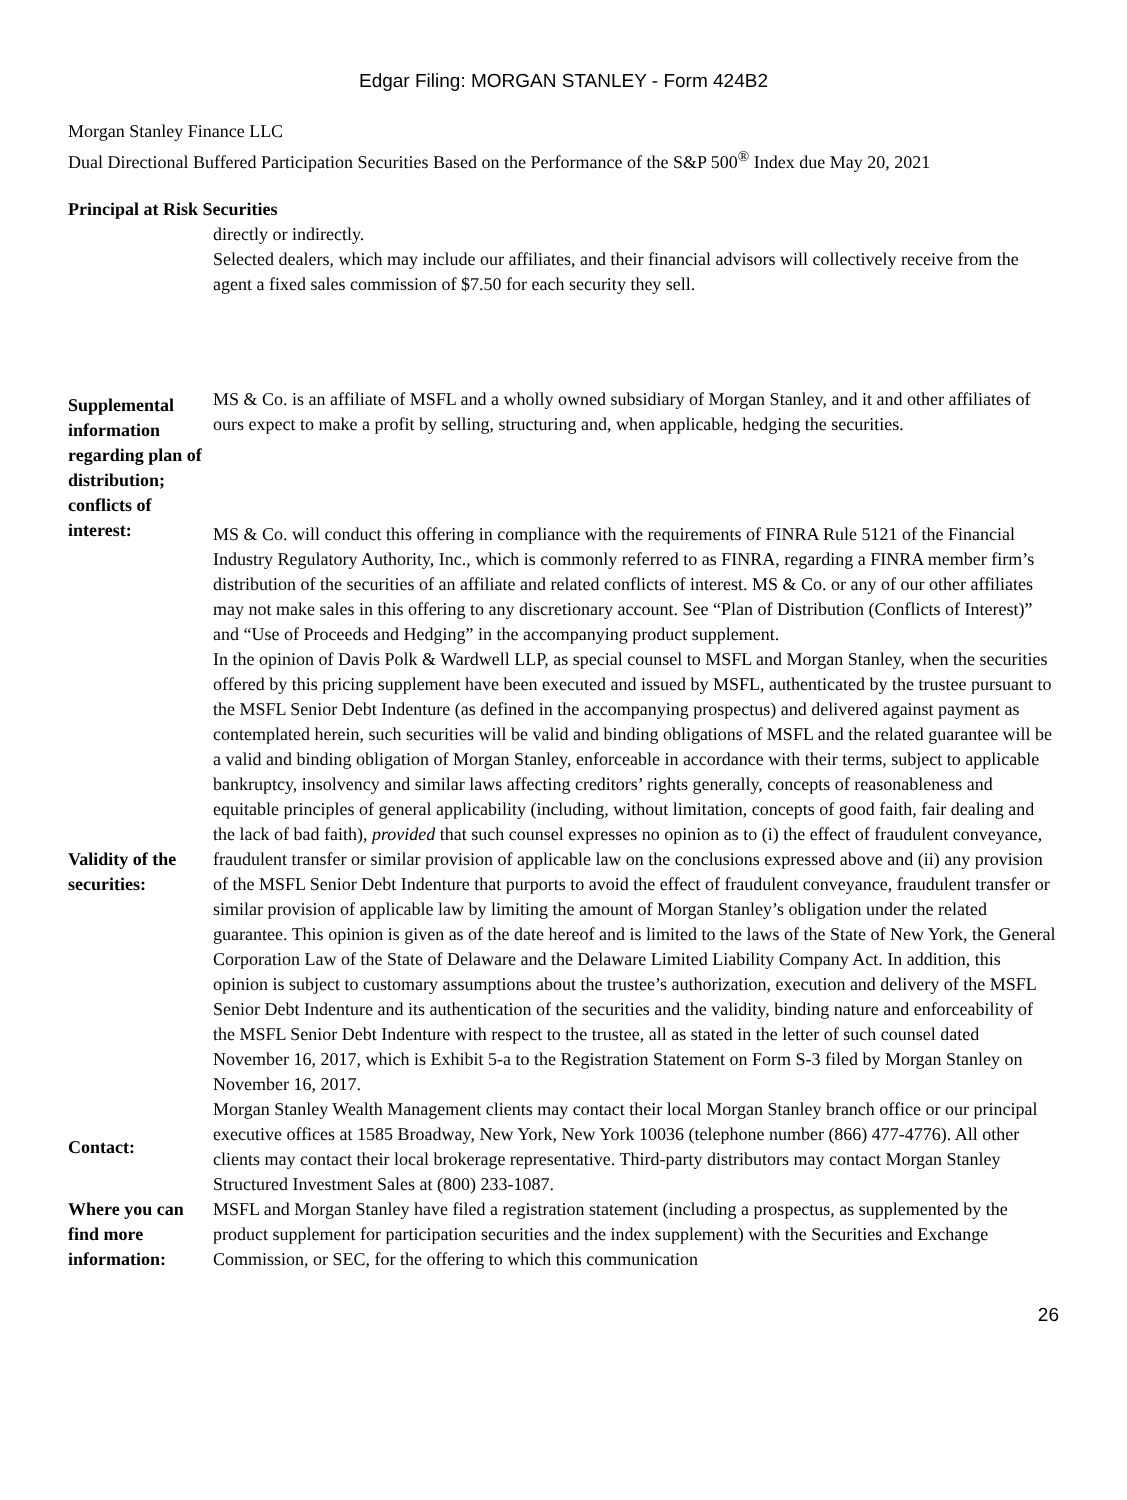Edgar Filing: MORGAN STANLEY - Form 424B2
Morgan Stanley Finance LLC
Dual Directional Buffered Participation Securities Based on the Performance of the S&P 500<sup>®</sup> Index due May 20, 2021
Principal at Risk Securities
| | directly or indirectly. Selected dealers, which may include our affiliates, and their financial advisors will collectively receive from the agent a fixed sales commission of $7.50 for each security they sell. |
| Supplemental information regarding plan of distribution; conflicts of interest: | MS & Co. is an affiliate of MSFL and a wholly owned subsidiary of Morgan Stanley, and it and other affiliates of ours expect to make a profit by selling, structuring and, when applicable, hedging the securities. MS & Co. will conduct this offering in compliance with the requirements of FINRA Rule 5121 of the Financial Industry Regulatory Authority, Inc., which is commonly referred to as FINRA, regarding a FINRA member firm’s distribution of the securities of an affiliate and related conflicts of interest. MS & Co. or any of our other affiliates may not make sales in this offering to any discretionary account. See “Plan of Distribution (Conflicts of Interest)” and “Use of Proceeds and Hedging” in the accompanying product supplement. |
| Validity of the securities: | In the opinion of Davis Polk & Wardwell LLP, as special counsel to MSFL and Morgan Stanley, when the securities offered by this pricing supplement have been executed and issued by MSFL, authenticated by the trustee pursuant to the MSFL Senior Debt Indenture (as defined in the accompanying prospectus) and delivered against payment as contemplated herein, such securities will be valid and binding obligations of MSFL and the related guarantee will be a valid and binding obligation of Morgan Stanley, enforceable in accordance with their terms, subject to applicable bankruptcy, insolvency and similar laws affecting creditors’ rights generally, concepts of reasonableness and equitable principles of general applicability (including, without limitation, concepts of good faith, fair dealing and the lack of bad faith), provided that such counsel expresses no opinion as to (i) the effect of fraudulent conveyance, fraudulent transfer or similar provision of applicable law on the conclusions expressed above and (ii) any provision of the MSFL Senior Debt Indenture that purports to avoid the effect of fraudulent conveyance, fraudulent transfer or similar provision of applicable law by limiting the amount of Morgan Stanley’s obligation under the related guarantee. This opinion is given as of the date hereof and is limited to the laws of the State of New York, the General Corporation Law of the State of Delaware and the Delaware Limited Liability Company Act. In addition, this opinion is subject to customary assumptions about the trustee’s authorization, execution and delivery of the MSFL Senior Debt Indenture and its authentication of the securities and the validity, binding nature and enforceability of the MSFL Senior Debt Indenture with respect to the trustee, all as stated in the letter of such counsel dated November 16, 2017, which is Exhibit 5-a to the Registration Statement on Form S-3 filed by Morgan Stanley on November 16, 2017. |
| Contact: | Morgan Stanley Wealth Management clients may contact their local Morgan Stanley branch office or our principal executive offices at 1585 Broadway, New York, New York 10036 (telephone number (866) 477-4776). All other clients may contact their local brokerage representative. Third-party distributors may contact Morgan Stanley Structured Investment Sales at (800) 233-1087. |
| Where you can find more information: | MSFL and Morgan Stanley have filed a registration statement (including a prospectus, as supplemented by the product supplement for participation securities and the index supplement) with the Securities and Exchange Commission, or SEC, for the offering to which this communication |
26